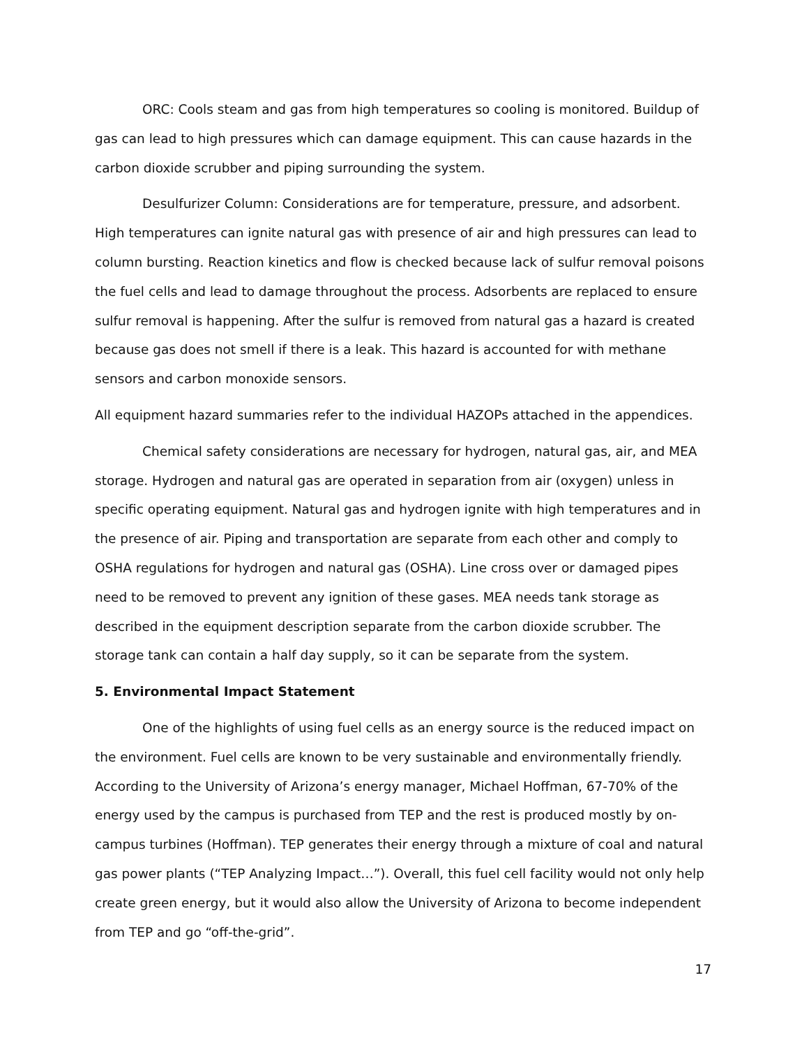ORC: Cools steam and gas from high temperatures so cooling is monitored. Buildup of gas can lead to high pressures which can damage equipment. This can cause hazards in the carbon dioxide scrubber and piping surrounding the system.
Desulfurizer Column: Considerations are for temperature, pressure, and adsorbent. High temperatures can ignite natural gas with presence of air and high pressures can lead to column bursting. Reaction kinetics and flow is checked because lack of sulfur removal poisons the fuel cells and lead to damage throughout the process. Adsorbents are replaced to ensure sulfur removal is happening. After the sulfur is removed from natural gas a hazard is created because gas does not smell if there is a leak. This hazard is accounted for with methane sensors and carbon monoxide sensors.
All equipment hazard summaries refer to the individual HAZOPs attached in the appendices.
Chemical safety considerations are necessary for hydrogen, natural gas, air, and MEA storage. Hydrogen and natural gas are operated in separation from air (oxygen) unless in specific operating equipment. Natural gas and hydrogen ignite with high temperatures and in the presence of air. Piping and transportation are separate from each other and comply to OSHA regulations for hydrogen and natural gas (OSHA). Line cross over or damaged pipes need to be removed to prevent any ignition of these gases. MEA needs tank storage as described in the equipment description separate from the carbon dioxide scrubber. The storage tank can contain a half day supply, so it can be separate from the system.
5. Environmental Impact Statement
One of the highlights of using fuel cells as an energy source is the reduced impact on the environment. Fuel cells are known to be very sustainable and environmentally friendly. According to the University of Arizona’s energy manager, Michael Hoffman, 67-70% of the energy used by the campus is purchased from TEP and the rest is produced mostly by on-campus turbines (Hoffman). TEP generates their energy through a mixture of coal and natural gas power plants (“TEP Analyzing Impact…”). Overall, this fuel cell facility would not only help create green energy, but it would also allow the University of Arizona to become independent from TEP and go “off-the-grid”.
17